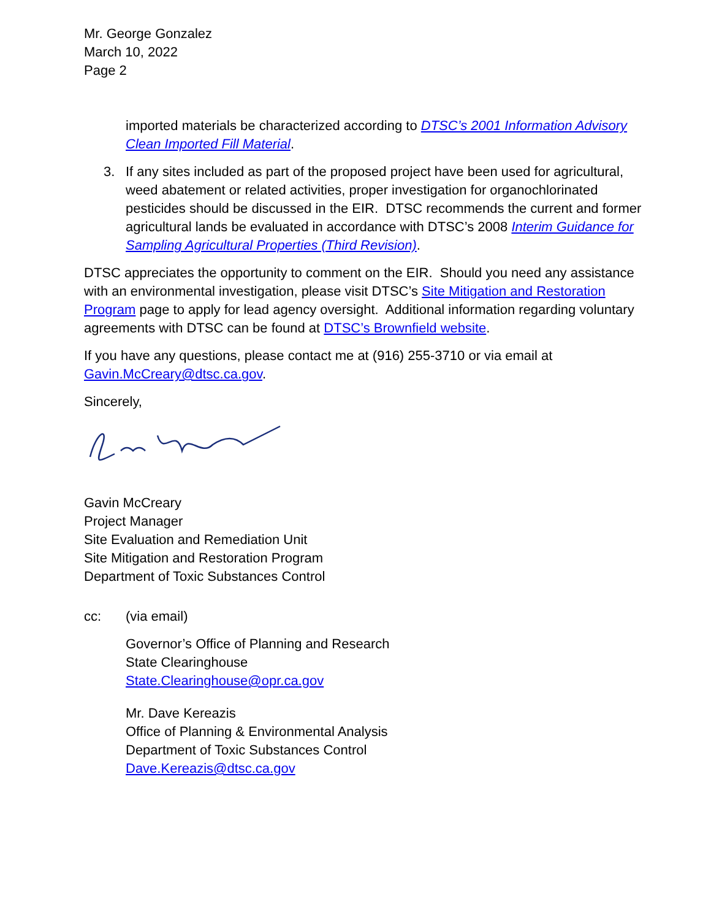Mr. George Gonzalez
March 10, 2022
Page 2
imported materials be characterized according to DTSC’s 2001 Information Advisory Clean Imported Fill Material.
3. If any sites included as part of the proposed project have been used for agricultural, weed abatement or related activities, proper investigation for organochlorinated pesticides should be discussed in the EIR. DTSC recommends the current and former agricultural lands be evaluated in accordance with DTSC’s 2008 Interim Guidance for Sampling Agricultural Properties (Third Revision).
DTSC appreciates the opportunity to comment on the EIR. Should you need any assistance with an environmental investigation, please visit DTSC’s Site Mitigation and Restoration Program page to apply for lead agency oversight. Additional information regarding voluntary agreements with DTSC can be found at DTSC’s Brownfield website.
If you have any questions, please contact me at (916) 255-3710 or via email at Gavin.McCreary@dtsc.ca.gov.
Sincerely,
Gavin McCreary
Project Manager
Site Evaluation and Remediation Unit
Site Mitigation and Restoration Program
Department of Toxic Substances Control
cc: (via email)
Governor’s Office of Planning and Research
State Clearinghouse
State.Clearinghouse@opr.ca.gov
Mr. Dave Kereazis
Office of Planning & Environmental Analysis
Department of Toxic Substances Control
Dave.Kereazis@dtsc.ca.gov